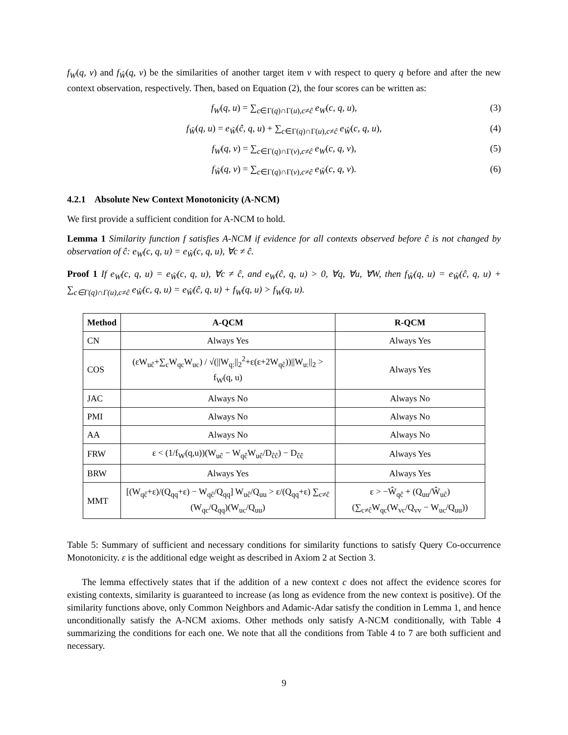f<sub>W</sub>(q, v) and f<sub>Ŵ</sub>(q, v) be the similarities of another target item v with respect to query q before and after the new context observation, respectively. Then, based on Equation (2), the four scores can be written as:
f<sub>W</sub>(q, u) = ∑<sub>c∈Γ(q)∩Γ(u),c≠ĉ</sub> e<sub>W</sub>(c, q, u), (3)
f<sub>Ŵ</sub>(q, u) = e<sub>Ŵ</sub>(ĉ, q, u) + ∑<sub>c∈Γ(q)∩Γ(u),c≠ĉ</sub> e<sub>Ŵ</sub>(c, q, u), (4)
f<sub>W</sub>(q, v) = ∑<sub>c∈Γ(q)∩Γ(v),c≠ĉ</sub> e<sub>W</sub>(c, q, v), (5)
f<sub>Ŵ</sub>(q, v) = ∑<sub>c∈Γ(q)∩Γ(v),c≠ĉ</sub> e<sub>Ŵ</sub>(c, q, v). (6)
4.2.1 Absolute New Context Monotonicity (A-NCM)
We first provide a sufficient condition for A-NCM to hold.
Lemma 1 Similarity function f satisfies A-NCM if evidence for all contexts observed before ĉ is not changed by observation of ĉ: e<sub>W</sub>(c, q, u) = e<sub>Ŵ</sub>(c, q, u), ∀c ≠ ĉ.
Proof 1 If e<sub>W</sub>(c, q, u) = e<sub>Ŵ</sub>(c, q, u), ∀c ≠ ĉ, and e<sub>W</sub>(ĉ, q, u) > 0, ∀q, ∀u, ∀W, then f<sub>Ŵ</sub>(q, u) = e<sub>Ŵ</sub>(ĉ, q, u) + ∑<sub>c∈Γ(q)∩Γ(u),c≠ĉ</sub> e<sub>Ŵ</sub>(c, q, u) = e<sub>Ŵ</sub>(ĉ, q, u) + f<sub>W</sub>(q, u) > f<sub>W</sub>(q, u).
| Method | A-QCM | R-QCM |
| --- | --- | --- |
| CN | Always Yes | Always Yes |
| COS | (εW<sub>uĉ</sub>+∑<sub>c</sub>W<sub>qc</sub>W<sub>uc</sub>) / √(//W<sub>q:</sub>//<sub>2</sub><sup>2</sup>+ε(ε+2W<sub>qĉ</sub>))//W<sub>u:</sub>//<sub>2</sub> > f<sub>W</sub>(q, u) | Always Yes |
| JAC | Always No | Always No |
| PMI | Always No | Always No |
| AA | Always No | Always No |
| FRW | ε < (1/f<sub>W</sub>(q,u))(W<sub>uĉ</sub> − W<sub>qĉ</sub>W<sub>uĉ</sub>/D<sub>ĉĉ</sub>) − D<sub>ĉĉ</sub> | Always Yes |
| BRW | Always Yes | Always Yes |
| MMT | [(W<sub>qĉ</sub>+ε)/(Q<sub>qq</sub>+ε) − W<sub>qĉ</sub>/Q<sub>qq</sub>] W<sub>uĉ</sub>/Q<sub>uu</sub> > ε/(Q<sub>qq</sub>+ε) ∑<sub>c≠ĉ</sub> (W<sub>qc</sub>/Q<sub>qq</sub>)(W<sub>uc</sub>/Q<sub>uu</sub>) | ε > −Ŵ<sub>qĉ</sub> + (Q<sub>uu</sub>/Ŵ<sub>uĉ</sub>)(∑<sub>c≠ĉ</sub>W<sub>qc</sub>(W<sub>vc</sub>/Q<sub>vv</sub> − W<sub>uc</sub>/Q<sub>uu</sub>)) |
Table 5: Summary of sufficient and necessary conditions for similarity functions to satisfy Query Co-occurrence Monotonicity. ε is the additional edge weight as described in Axiom 2 at Section 3.
The lemma effectively states that if the addition of a new context c does not affect the evidence scores for existing contexts, similarity is guaranteed to increase (as long as evidence from the new context is positive). Of the similarity functions above, only Common Neighbors and Adamic-Adar satisfy the condition in Lemma 1, and hence unconditionally satisfy the A-NCM axioms. Other methods only satisfy A-NCM conditionally, with Table 4 summarizing the conditions for each one. We note that all the conditions from Table 4 to 7 are both sufficient and necessary.
9